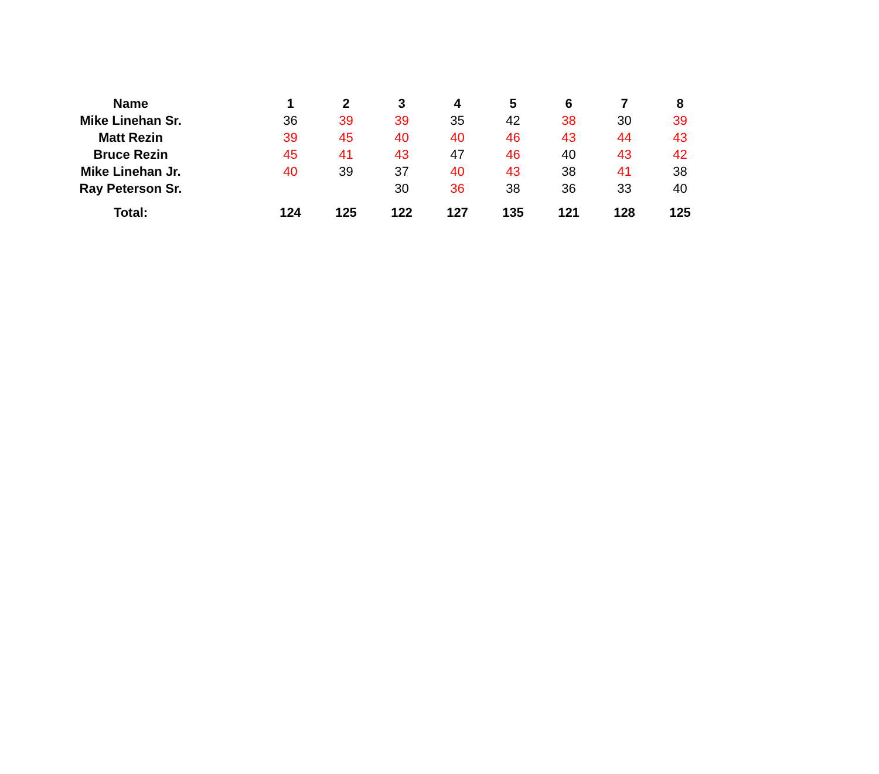| Name | | 1 | 2 | 3 | 4 | 5 | 6 | 7 | 8 |
| --- | --- | --- | --- | --- | --- | --- | --- | --- | --- |
| Mike Linehan Sr. | | 36 | 39 | 39 | 35 | 42 | 38 | 30 | 39 |
| Matt Rezin | | 39 | 45 | 40 | 40 | 46 | 43 | 44 | 43 |
| Bruce Rezin | | 45 | 41 | 43 | 47 | 46 | 40 | 43 | 42 |
| Mike Linehan Jr. | | 40 | 39 | 37 | 40 | 43 | 38 | 41 | 38 |
| Ray Peterson Sr. | | | | 30 | 36 | 38 | 36 | 33 | 40 |
| Total: | | 124 | 125 | 122 | 127 | 135 | 121 | 128 | 125 |